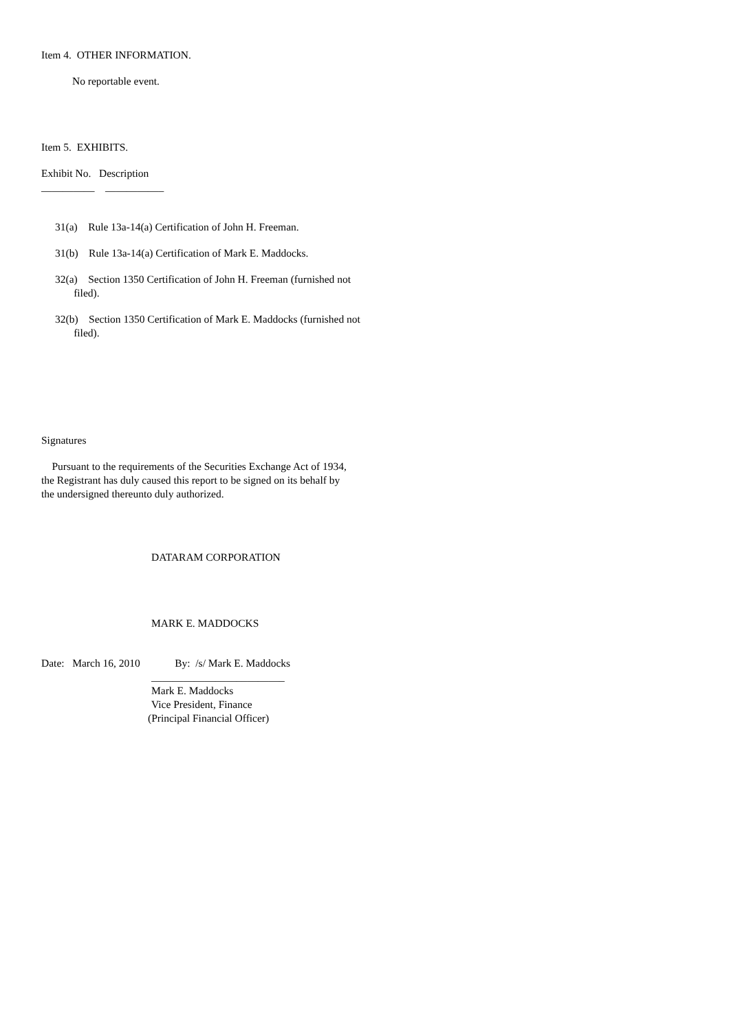Item 4. OTHER INFORMATION.
No reportable event.
Item 5. EXHIBITS.
Exhibit No. Description
__________ ___________
31(a) Rule 13a-14(a) Certification of John H. Freeman.
31(b) Rule 13a-14(a) Certification of Mark E. Maddocks.
32(a) Section 1350 Certification of John H. Freeman (furnished not filed).
32(b) Section 1350 Certification of Mark E. Maddocks (furnished not filed).
Signatures
Pursuant to the requirements of the Securities Exchange Act of 1934, the Registrant has duly caused this report to be signed on its behalf by the undersigned thereunto duly authorized.
DATARAM CORPORATION
MARK E. MADDOCKS
Date: March 16, 2010 By: /s/ Mark E. Maddocks
_________________________
Mark E. Maddocks Vice President, Finance
(Principal Financial Officer)